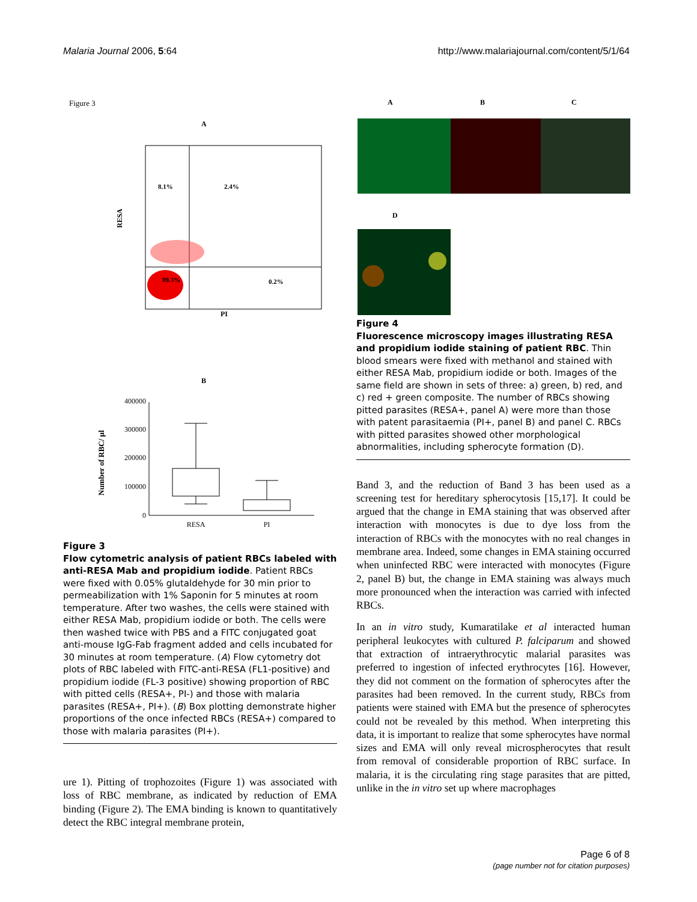Malaria Journal 2006, 5:64 http://www.malariajournal.com/content/5/1/64
Figure 3
A
8.1%
2.4%
89.3%
0.2%
RESA
PI
B
400000
300000
200000
100000
0
RESA
PI
Number of RBC/ µl
Figure 3
Flow cytometric analysis of patient RBCs labeled with anti-RESA Mab and propidium iodide. Patient RBCs were fixed with 0.05% glutaldehyde for 30 min prior to permeabilization with 1% Saponin for 5 minutes at room temperature. After two washes, the cells were stained with either RESA Mab, propidium iodide or both. The cells were then washed twice with PBS and a FITC conjugated goat anti-mouse IgG-Fab fragment added and cells incubated for 30 minutes at room temperature. (A) Flow cytometry dot plots of RBC labeled with FITC-anti-RESA (FL1-positive) and propidium iodide (FL-3 positive) showing proportion of RBC with pitted cells (RESA+, PI-) and those with malaria parasites (RESA+, PI+). (B) Box plotting demonstrate higher proportions of the once infected RBCs (RESA+) compared to those with malaria parasites (PI+).
ure 1). Pitting of trophozoites (Figure 1) was associated with loss of RBC membrane, as indicated by reduction of EMA binding (Figure 2). The EMA binding is known to quantitatively detect the RBC integral membrane protein,
A
B
C
D
Figure 4
Fluorescence microscopy images illustrating RESA and propidium iodide staining of patient RBC. Thin blood smears were fixed with methanol and stained with either RESA Mab, propidium iodide or both. Images of the same field are shown in sets of three: a) green, b) red, and c) red + green composite. The number of RBCs showing pitted parasites (RESA+, panel A) were more than those with patent parasitaemia (PI+, panel B) and panel C. RBCs with pitted parasites showed other morphological abnormalities, including spherocyte formation (D).
Band 3, and the reduction of Band 3 has been used as a screening test for hereditary spherocytosis [15,17]. It could be argued that the change in EMA staining that was observed after interaction with monocytes is due to dye loss from the interaction of RBCs with the monocytes with no real changes in membrane area. Indeed, some changes in EMA staining occurred when uninfected RBC were interacted with monocytes (Figure 2, panel B) but, the change in EMA staining was always much more pronounced when the interaction was carried with infected RBCs.
In an in vitro study, Kumaratilake et al interacted human peripheral leukocytes with cultured P. falciparum and showed that extraction of intraerythrocytic malarial parasites was preferred to ingestion of infected erythrocytes [16]. However, they did not comment on the formation of spherocytes after the parasites had been removed. In the current study, RBCs from patients were stained with EMA but the presence of spherocytes could not be revealed by this method. When interpreting this data, it is important to realize that some spherocytes have normal sizes and EMA will only reveal microspherocytes that result from removal of considerable proportion of RBC surface. In malaria, it is the circulating ring stage parasites that are pitted, unlike in the in vitro set up where macrophages
Page 6 of 8
(page number not for citation purposes)